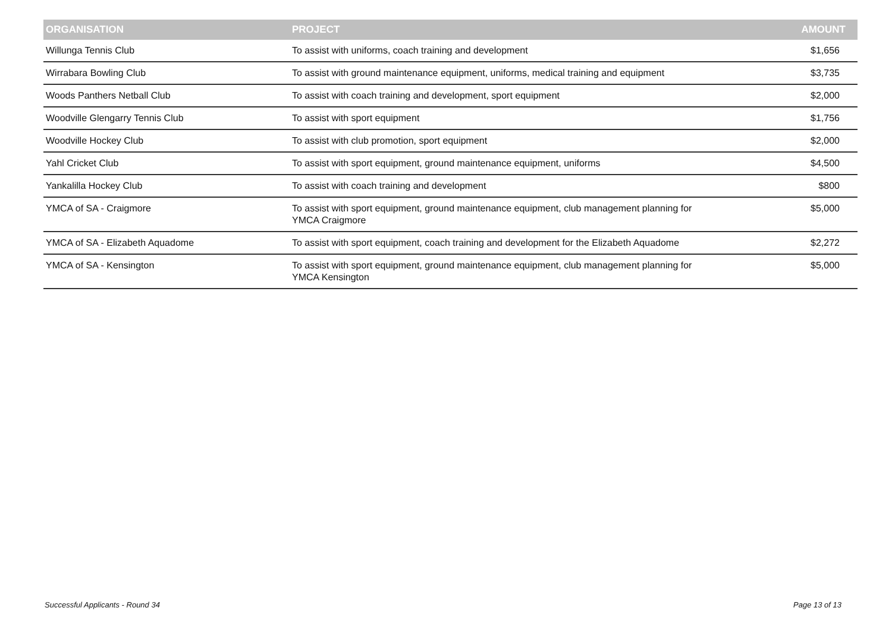| ORGANISATION | PROJECT | AMOUNT |
| --- | --- | --- |
| Willunga Tennis Club | To assist with uniforms, coach training and development | $1,656 |
| Wirrabara Bowling Club | To assist with ground maintenance equipment, uniforms, medical training and equipment | $3,735 |
| Woods Panthers Netball Club | To assist with coach training and development, sport equipment | $2,000 |
| Woodville Glengarry Tennis Club | To assist with sport equipment | $1,756 |
| Woodville Hockey Club | To assist with club promotion, sport equipment | $2,000 |
| Yahl Cricket Club | To assist with sport equipment, ground maintenance equipment, uniforms | $4,500 |
| Yankalilla Hockey Club | To assist with coach training and development | $800 |
| YMCA of SA - Craigmore | To assist with sport equipment, ground maintenance equipment, club management planning for YMCA Craigmore | $5,000 |
| YMCA of SA - Elizabeth Aquadome | To assist with sport equipment, coach training and development for the Elizabeth Aquadome | $2,272 |
| YMCA of SA - Kensington | To assist with sport equipment, ground maintenance equipment, club management planning for YMCA Kensington | $5,000 |
Successful Applicants - Round 34 Page 13 of 13